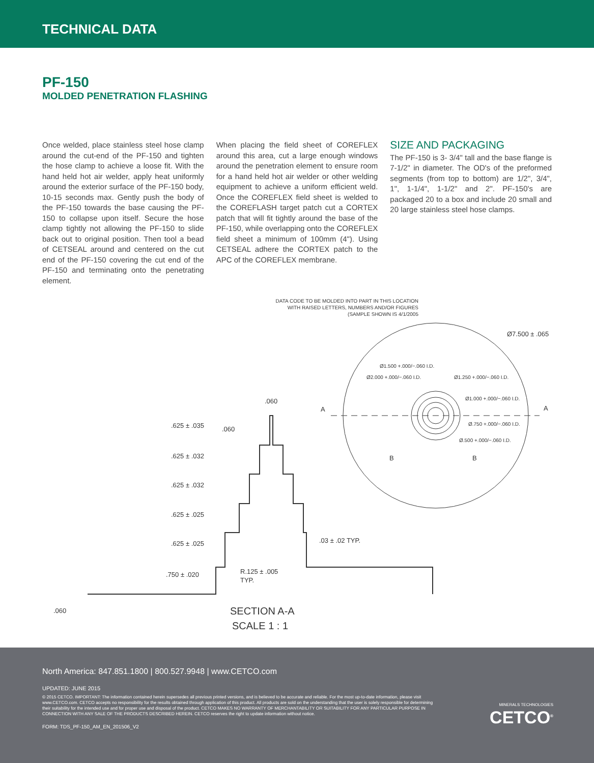TECHNICAL DATA
PF-150
MOLDED PENETRATION FLASHING
Once welded, place stainless steel hose clamp around the cut-end of the PF-150 and tighten the hose clamp to achieve a loose fit. With the hand held hot air welder, apply heat uniformly around the exterior surface of the PF-150 body, 10-15 seconds max. Gently push the body of the PF-150 towards the base causing the PF-150 to collapse upon itself. Secure the hose clamp tightly not allowing the PF-150 to slide back out to original position. Then tool a bead of CETSEAL around and centered on the cut end of the PF-150 covering the cut end of the PF-150 and terminating onto the penetrating element.
When placing the field sheet of COREFLEX around this area, cut a large enough windows around the penetration element to ensure room for a hand held hot air welder or other welding equipment to achieve a uniform efficient weld. Once the COREFLEX field sheet is welded to the COREFLASH target patch cut a CORTEX patch that will fit tightly around the base of the PF-150, while overlapping onto the COREFLEX field sheet a minimum of 100mm (4"). Using CETSEAL adhere the CORTEX patch to the APC of the COREFLEX membrane.
SIZE AND PACKAGING
The PF-150 is 3- 3/4" tall and the base flange is 7-1/2" in diameter. The OD's of the preformed segments (from top to bottom) are 1/2", 3/4", 1", 1-1/4", 1-1/2" and 2". PF-150's are packaged 20 to a box and include 20 small and 20 large stainless steel hose clamps.
DATA CODE TO BE MOLDED INTO PART IN THIS LOCATION
WITH RAISED LETTERS, NUMBERS AND/OR FIGURES
(SAMPLE SHOWN IS 4/1/2005
Ø7.500 ± .065
Ø1.500 +.000/−.060 I.D.
Ø2.000 +.000/−.060 I.D.
Ø1.250 +.000/−.060 I.D.
Ø1.000 +.000/−.060 I.D.
Ø.750 +.000/−.060 I.D.
Ø.500 +.000/−.060 I.D.
A
A
B
B
.060
.060
.625 ± .035
.625 ± .032
.625 ± .032
.625 ± .025
.625 ± .025
.750 ± .020
.03 ± .02 TYP.
R.125 ± .005
TYP.
.060
SECTION A-A
SCALE 1 : 1
North America: 847.851.1800 | 800.527.9948 | www.CETCO.com
UPDATED: JUNE 2015
© 2015 CETCO. IMPORTANT: The information contained herein supersedes all previous printed versions, and is believed to be accurate and reliable. For the most up-to-date information, please visit www.CETCO.com. CETCO accepts no responsibility for the results obtained through application of this product. All products are sold on the understanding that the user is solely responsible for determining their suitability for the intended use and for proper use and disposal of the product. CETCO MAKES NO WARRANTY OF MERCHANTABILITY OR SUITABILITY FOR ANY PARTICULAR PURPOSE IN CONNECTION WITH ANY SALE OF THE PRODUCTS DESCRIBED HEREIN. CETCO reserves the right to update information without notice.
FORM: TDS_PF-150_AM_EN_201506_V2
MINERALS TECHNOLOGIES
CETCO<sup>®</sup>